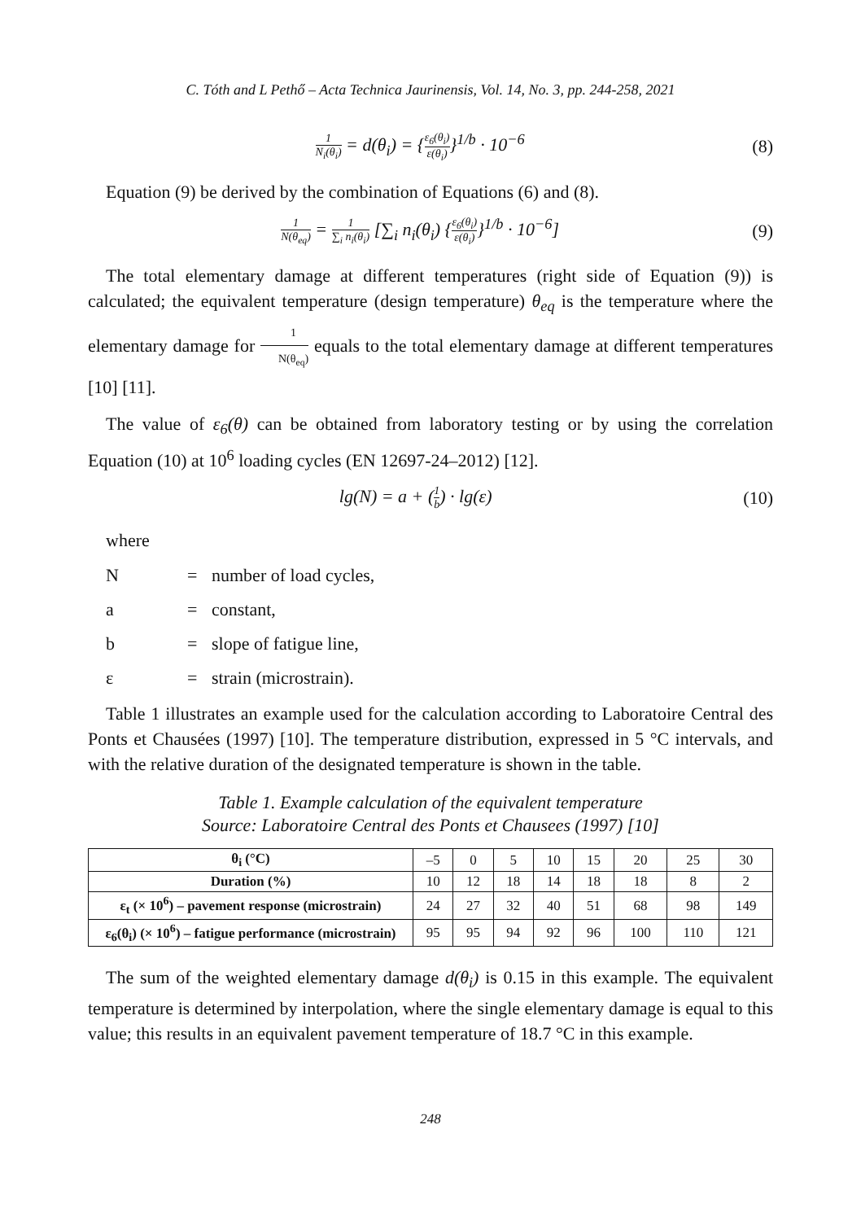C. Tóth and L Pethő – Acta Technica Jaurinensis, Vol. 14, No. 3, pp. 244-258, 2021
1 N<sub>i</sub>(θ<sub>i</sub>) = d(θ<sub>i</sub>) = {ε<sub>6</sub>(θ<sub>i</sub>) ε(θ<sub>i</sub>)}<sup>1/b</sup> · 10<sup>−6</sup>
(8)
Equation (9) be derived by the combination of Equations (6) and (8).
1 N(θ<sub>eq</sub>) = 1 ∑<sub>i</sub> n<sub>i</sub>(θ<sub>i</sub>) [∑<sub>i</sub> n<sub>i</sub>(θ<sub>i</sub>) {ε<sub>6</sub>(θ<sub>i</sub>) ε(θ<sub>i</sub>)}<sup>1/b</sup> · 10<sup>−6</sup>]
(9)
The total elementary damage at different temperatures (right side of Equation (9)) is calculated; the equivalent temperature (design temperature) θ<sub>eq</sub> is the temperature where the elementary damage for 1 N(θ<sub>eq</sub>) equals to the total elementary damage at different temperatures [10] [11].
The value of ε<sub>6</sub>(θ) can be obtained from laboratory testing or by using the correlation Equation (10) at 10<sup>6</sup> loading cycles (EN 12697-24–2012) [12].
lg(N) = a + (1 b) · lg(ε) (10)
where
N = number of load cycles,
a = constant,
b = slope of fatigue line,
ε = strain (microstrain).
Table 1 illustrates an example used for the calculation according to Laboratoire Central des Ponts et Chausées (1997) [10]. The temperature distribution, expressed in 5 °C intervals, and with the relative duration of the designated temperature is shown in the table.
Table 1. Example calculation of the equivalent temperature
Source: Laboratoire Central des Ponts et Chausees (1997) [10]
| θ<sub>i</sub> (°C) | –5 | 0 | 5 | 10 | 15 | 20 | 25 | 30 |
| Duration (%) | 10 | 12 | 18 | 14 | 18 | 18 | 8 | 2 |
| ε<sub>t</sub> (× 10<sup>6</sup>) – pavement response (microstrain) | 24 | 27 | 32 | 40 | 51 | 68 | 98 | 149 |
| ε<sub>6</sub>(θ<sub>i</sub>) (× 10<sup>6</sup>) – fatigue performance (microstrain) | 95 | 95 | 94 | 92 | 96 | 100 | 110 | 121 |
The sum of the weighted elementary damage d(θ<sub>i</sub>) is 0.15 in this example. The equivalent temperature is determined by interpolation, where the single elementary damage is equal to this value; this results in an equivalent pavement temperature of 18.7 °C in this example.
248